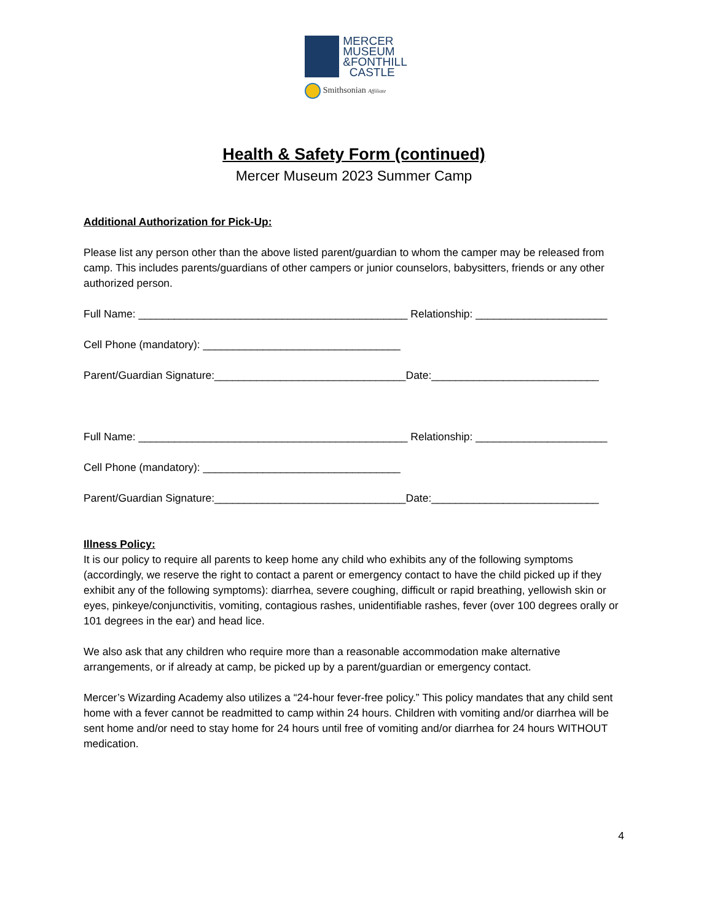MERCER
MUSEUM
&FONTHILL
CASTLE
Smithsonian Affiliate
Health & Safety Form (continued)
Mercer Museum 2023 Summer Camp
Additional Authorization for Pick-Up:
Please list any person other than the above listed parent/guardian to whom the camper may be released from camp. This includes parents/guardians of other campers or junior counselors, babysitters, friends or any other authorized person.
Full Name: _____________________________________________ Relationship: ______________________
Cell Phone (mandatory): _________________________________
Parent/Guardian Signature:________________________________Date:____________________________
Full Name: _____________________________________________ Relationship: ______________________
Cell Phone (mandatory): _________________________________
Parent/Guardian Signature:________________________________Date:____________________________
Illness Policy:
It is our policy to require all parents to keep home any child who exhibits any of the following symptoms (accordingly, we reserve the right to contact a parent or emergency contact to have the child picked up if they exhibit any of the following symptoms): diarrhea, severe coughing, difficult or rapid breathing, yellowish skin or eyes, pinkeye/conjunctivitis, vomiting, contagious rashes, unidentifiable rashes, fever (over 100 degrees orally or 101 degrees in the ear) and head lice.
We also ask that any children who require more than a reasonable accommodation make alternative arrangements, or if already at camp, be picked up by a parent/guardian or emergency contact.
Mercer’s Wizarding Academy also utilizes a “24-hour fever-free policy.” This policy mandates that any child sent home with a fever cannot be readmitted to camp within 24 hours. Children with vomiting and/or diarrhea will be sent home and/or need to stay home for 24 hours until free of vomiting and/or diarrhea for 24 hours WITHOUT medication.
4